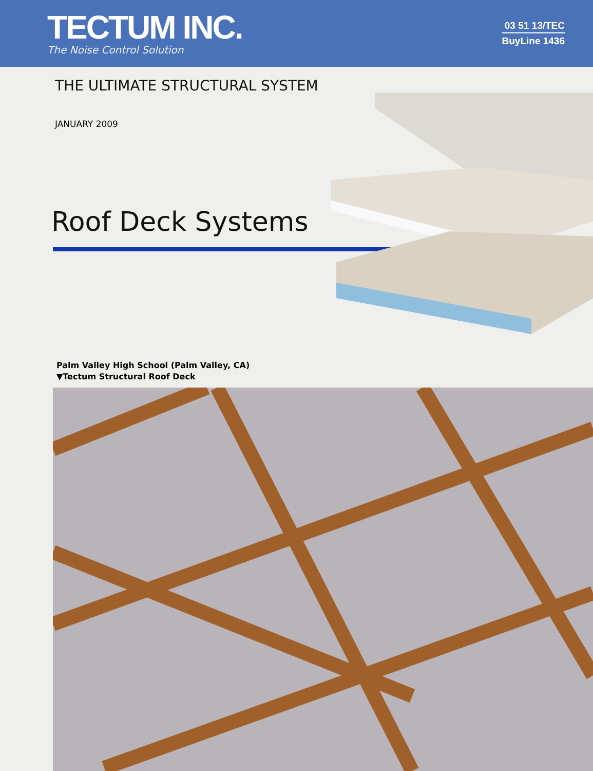TECTUM INC.
The Noise Control Solution
03 51 13/TEC
BuyLine 1436
THE ULTIMATE STRUCTURAL SYSTEM
JANUARY 2009
Roof Deck Systems
Palm Valley High School (Palm Valley, CA)
▼Tectum Structural Roof Deck